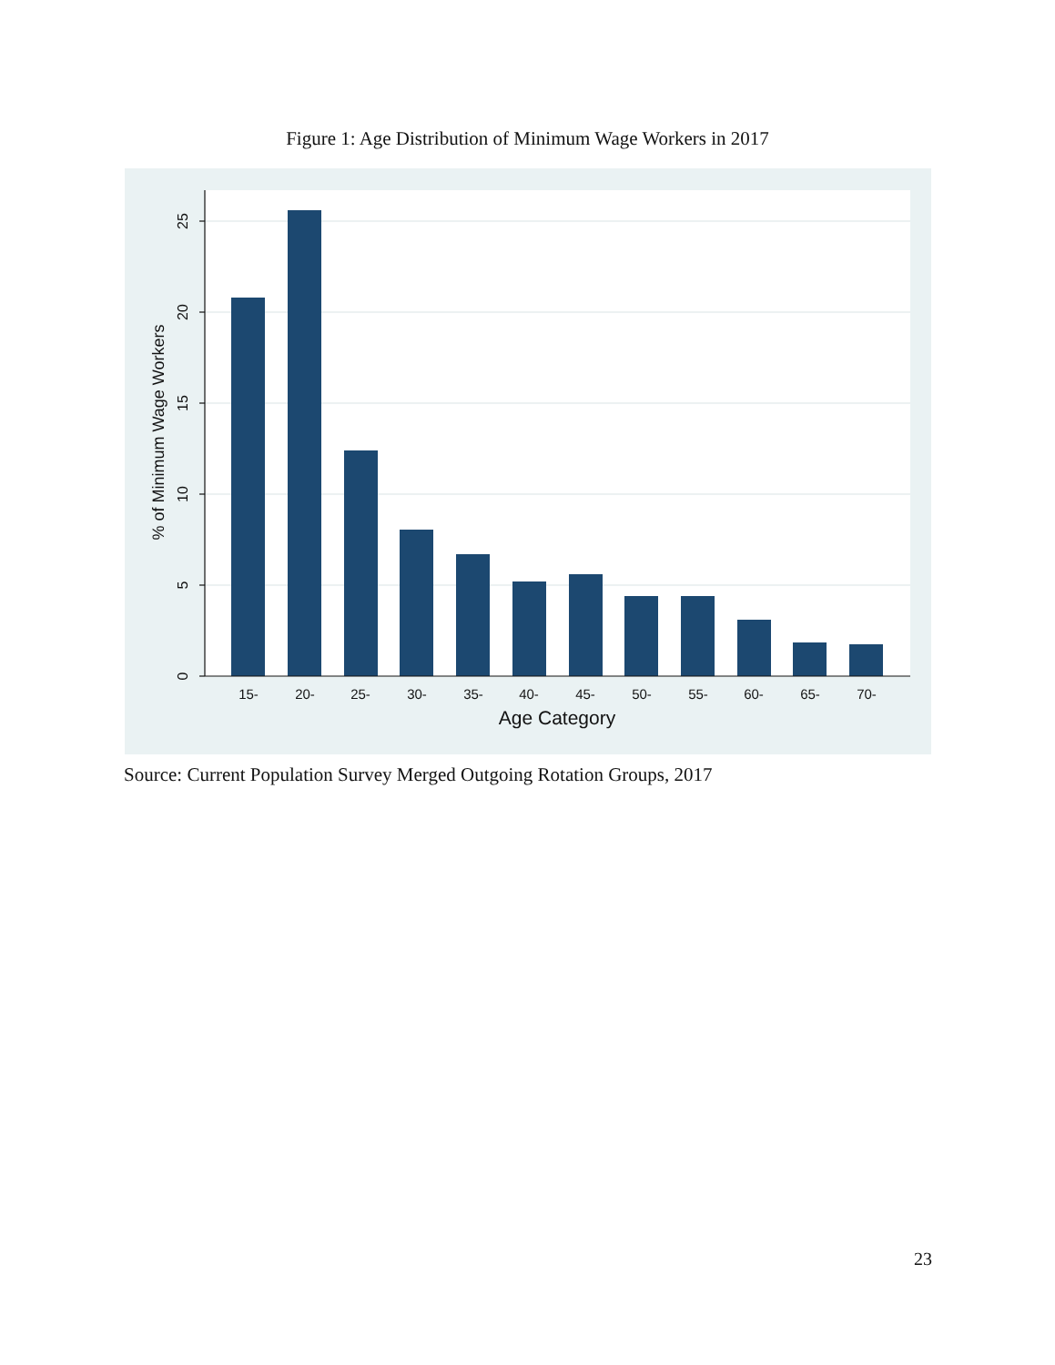Figure 1: Age Distribution of Minimum Wage Workers in 2017
0
5
10
15
20
25
% of Minimum Wage Workers
15-
20-
25-
30-
35-
40-
45-
50-
55-
60-
65-
70-
Age Category
Source: Current Population Survey Merged Outgoing Rotation Groups, 2017
23